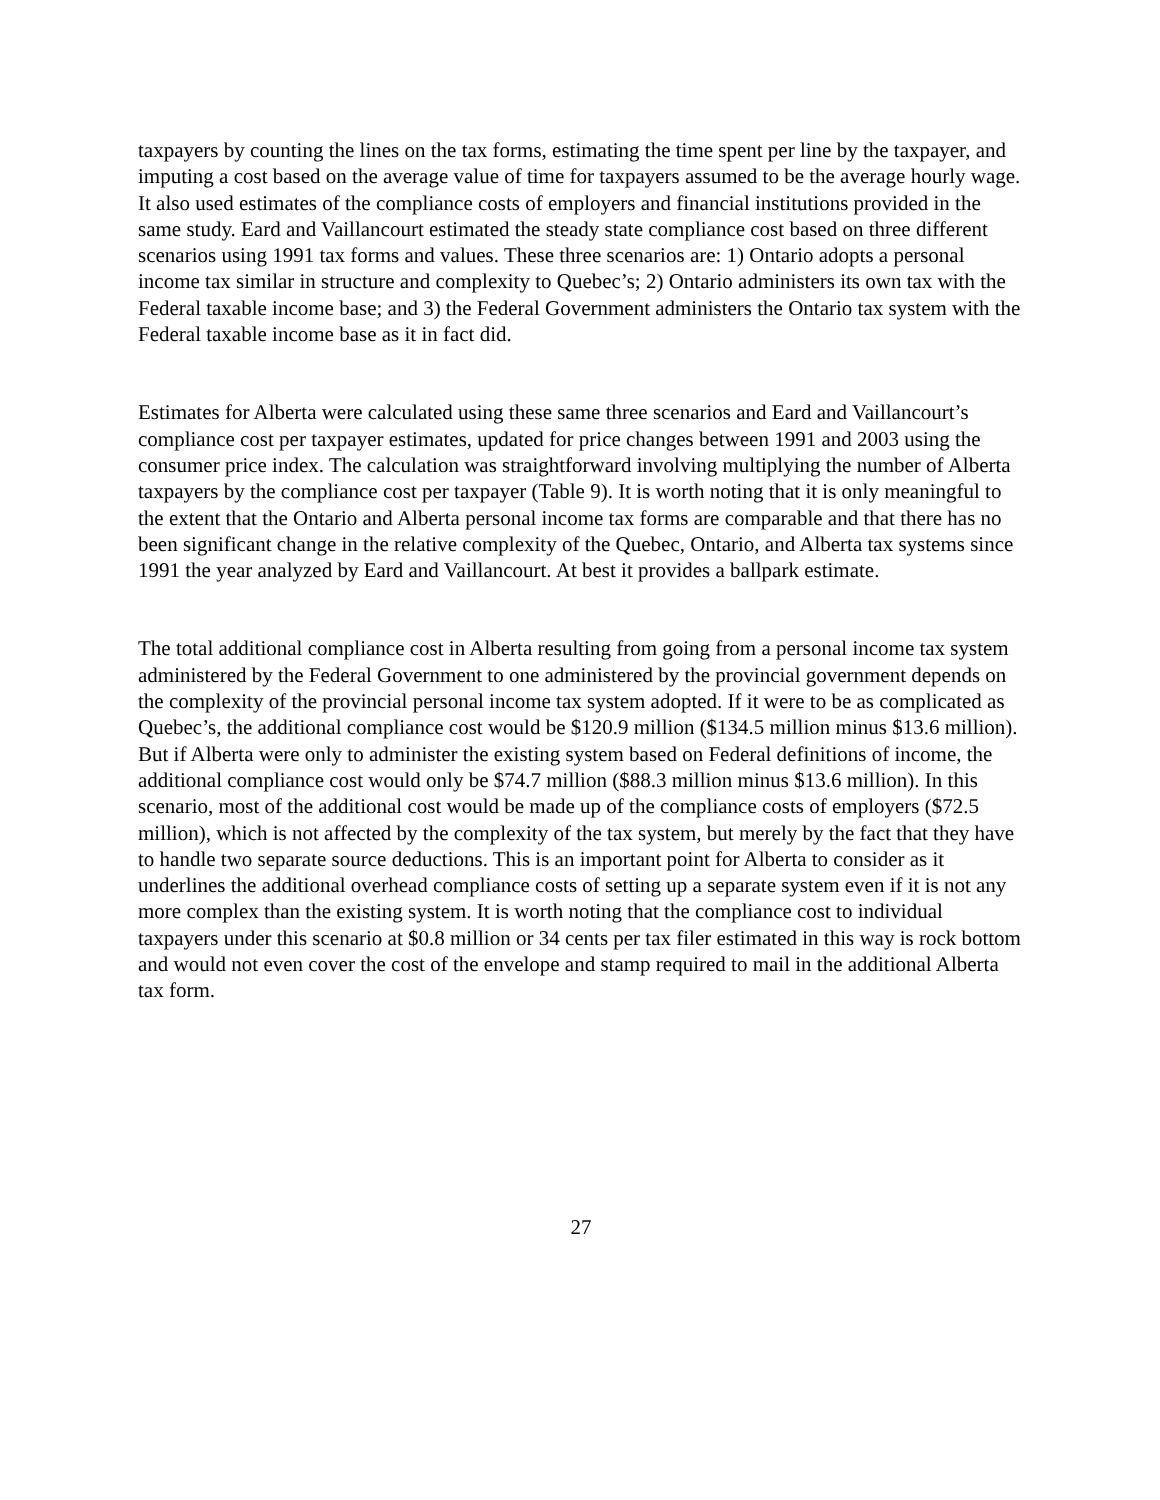taxpayers by counting the lines on the tax forms, estimating the time spent per line by the taxpayer, and imputing a cost based on the average value of time for taxpayers assumed to be the average hourly wage. It also used estimates of the compliance costs of employers and financial institutions provided in the same study. Eard and Vaillancourt estimated the steady state compliance cost based on three different scenarios using 1991 tax forms and values. These three scenarios are: 1) Ontario adopts a personal income tax similar in structure and complexity to Quebec’s; 2) Ontario administers its own tax with the Federal taxable income base; and 3) the Federal Government administers the Ontario tax system with the Federal taxable income base as it in fact did.
Estimates for Alberta were calculated using these same three scenarios and Eard and Vaillancourt’s compliance cost per taxpayer estimates, updated for price changes between 1991 and 2003 using the consumer price index. The calculation was straightforward involving multiplying the number of Alberta taxpayers by the compliance cost per taxpayer (Table 9). It is worth noting that it is only meaningful to the extent that the Ontario and Alberta personal income tax forms are comparable and that there has no been significant change in the relative complexity of the Quebec, Ontario, and Alberta tax systems since 1991 the year analyzed by Eard and Vaillancourt. At best it provides a ballpark estimate.
The total additional compliance cost in Alberta resulting from going from a personal income tax system administered by the Federal Government to one administered by the provincial government depends on the complexity of the provincial personal income tax system adopted. If it were to be as complicated as Quebec’s, the additional compliance cost would be $120.9 million ($134.5 million minus $13.6 million). But if Alberta were only to administer the existing system based on Federal definitions of income, the additional compliance cost would only be $74.7 million ($88.3 million minus $13.6 million). In this scenario, most of the additional cost would be made up of the compliance costs of employers ($72.5 million), which is not affected by the complexity of the tax system, but merely by the fact that they have to handle two separate source deductions. This is an important point for Alberta to consider as it underlines the additional overhead compliance costs of setting up a separate system even if it is not any more complex than the existing system. It is worth noting that the compliance cost to individual taxpayers under this scenario at $0.8 million or 34 cents per tax filer estimated in this way is rock bottom and would not even cover the cost of the envelope and stamp required to mail in the additional Alberta tax form.
27